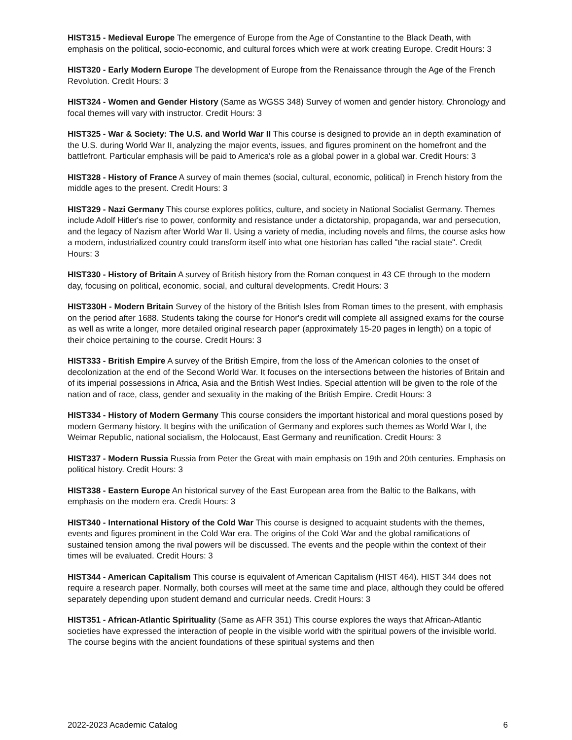HIST315 - Medieval Europe The emergence of Europe from the Age of Constantine to the Black Death, with emphasis on the political, socio-economic, and cultural forces which were at work creating Europe. Credit Hours: 3
HIST320 - Early Modern Europe The development of Europe from the Renaissance through the Age of the French Revolution. Credit Hours: 3
HIST324 - Women and Gender History (Same as WGSS 348) Survey of women and gender history. Chronology and focal themes will vary with instructor. Credit Hours: 3
HIST325 - War & Society: The U.S. and World War II This course is designed to provide an in depth examination of the U.S. during World War II, analyzing the major events, issues, and figures prominent on the homefront and the battlefront. Particular emphasis will be paid to America's role as a global power in a global war. Credit Hours: 3
HIST328 - History of France A survey of main themes (social, cultural, economic, political) in French history from the middle ages to the present. Credit Hours: 3
HIST329 - Nazi Germany This course explores politics, culture, and society in National Socialist Germany. Themes include Adolf Hitler's rise to power, conformity and resistance under a dictatorship, propaganda, war and persecution, and the legacy of Nazism after World War II. Using a variety of media, including novels and films, the course asks how a modern, industrialized country could transform itself into what one historian has called "the racial state". Credit Hours: 3
HIST330 - History of Britain A survey of British history from the Roman conquest in 43 CE through to the modern day, focusing on political, economic, social, and cultural developments. Credit Hours: 3
HIST330H - Modern Britain Survey of the history of the British Isles from Roman times to the present, with emphasis on the period after 1688. Students taking the course for Honor's credit will complete all assigned exams for the course as well as write a longer, more detailed original research paper (approximately 15-20 pages in length) on a topic of their choice pertaining to the course. Credit Hours: 3
HIST333 - British Empire A survey of the British Empire, from the loss of the American colonies to the onset of decolonization at the end of the Second World War. It focuses on the intersections between the histories of Britain and of its imperial possessions in Africa, Asia and the British West Indies. Special attention will be given to the role of the nation and of race, class, gender and sexuality in the making of the British Empire. Credit Hours: 3
HIST334 - History of Modern Germany This course considers the important historical and moral questions posed by modern Germany history. It begins with the unification of Germany and explores such themes as World War I, the Weimar Republic, national socialism, the Holocaust, East Germany and reunification. Credit Hours: 3
HIST337 - Modern Russia Russia from Peter the Great with main emphasis on 19th and 20th centuries. Emphasis on political history. Credit Hours: 3
HIST338 - Eastern Europe An historical survey of the East European area from the Baltic to the Balkans, with emphasis on the modern era. Credit Hours: 3
HIST340 - International History of the Cold War This course is designed to acquaint students with the themes, events and figures prominent in the Cold War era. The origins of the Cold War and the global ramifications of sustained tension among the rival powers will be discussed. The events and the people within the context of their times will be evaluated. Credit Hours: 3
HIST344 - American Capitalism This course is equivalent of American Capitalism (HIST 464). HIST 344 does not require a research paper. Normally, both courses will meet at the same time and place, although they could be offered separately depending upon student demand and curricular needs. Credit Hours: 3
HIST351 - African-Atlantic Spirituality (Same as AFR 351) This course explores the ways that African-Atlantic societies have expressed the interaction of people in the visible world with the spiritual powers of the invisible world. The course begins with the ancient foundations of these spiritual systems and then
2022-2023 Academic Catalog 6